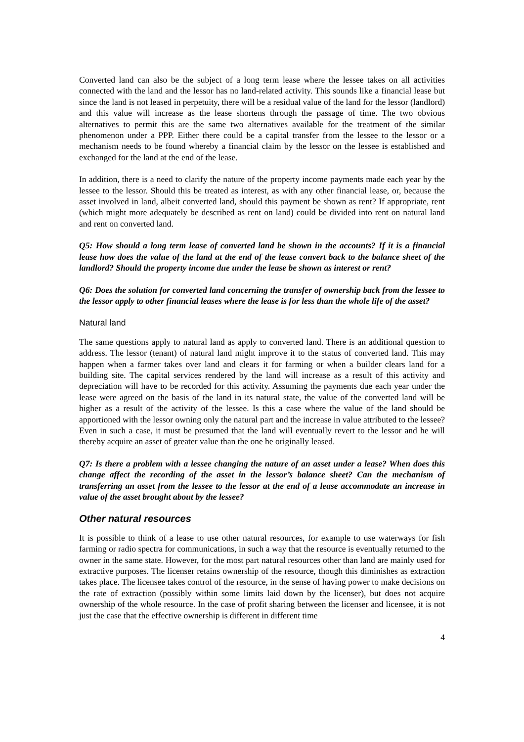Converted land can also be the subject of a long term lease where the lessee takes on all activities connected with the land and the lessor has no land-related activity. This sounds like a financial lease but since the land is not leased in perpetuity, there will be a residual value of the land for the lessor (landlord) and this value will increase as the lease shortens through the passage of time. The two obvious alternatives to permit this are the same two alternatives available for the treatment of the similar phenomenon under a PPP. Either there could be a capital transfer from the lessee to the lessor or a mechanism needs to be found whereby a financial claim by the lessor on the lessee is established and exchanged for the land at the end of the lease.
In addition, there is a need to clarify the nature of the property income payments made each year by the lessee to the lessor. Should this be treated as interest, as with any other financial lease, or, because the asset involved in land, albeit converted land, should this payment be shown as rent? If appropriate, rent (which might more adequately be described as rent on land) could be divided into rent on natural land and rent on converted land.
Q5: How should a long term lease of converted land be shown in the accounts? If it is a financial lease how does the value of the land at the end of the lease convert back to the balance sheet of the landlord? Should the property income due under the lease be shown as interest or rent?
Q6: Does the solution for converted land concerning the transfer of ownership back from the lessee to the lessor apply to other financial leases where the lease is for less than the whole life of the asset?
Natural land
The same questions apply to natural land as apply to converted land. There is an additional question to address. The lessor (tenant) of natural land might improve it to the status of converted land. This may happen when a farmer takes over land and clears it for farming or when a builder clears land for a building site. The capital services rendered by the land will increase as a result of this activity and depreciation will have to be recorded for this activity. Assuming the payments due each year under the lease were agreed on the basis of the land in its natural state, the value of the converted land will be higher as a result of the activity of the lessee. Is this a case where the value of the land should be apportioned with the lessor owning only the natural part and the increase in value attributed to the lessee? Even in such a case, it must be presumed that the land will eventually revert to the lessor and he will thereby acquire an asset of greater value than the one he originally leased.
Q7: Is there a problem with a lessee changing the nature of an asset under a lease? When does this change affect the recording of the asset in the lessor’s balance sheet? Can the mechanism of transferring an asset from the lessee to the lessor at the end of a lease accommodate an increase in value of the asset brought about by the lessee?
Other natural resources
It is possible to think of a lease to use other natural resources, for example to use waterways for fish farming or radio spectra for communications, in such a way that the resource is eventually returned to the owner in the same state. However, for the most part natural resources other than land are mainly used for extractive purposes. The licenser retains ownership of the resource, though this diminishes as extraction takes place. The licensee takes control of the resource, in the sense of having power to make decisions on the rate of extraction (possibly within some limits laid down by the licenser), but does not acquire ownership of the whole resource. In the case of profit sharing between the licenser and licensee, it is not just the case that the effective ownership is different in different time
4